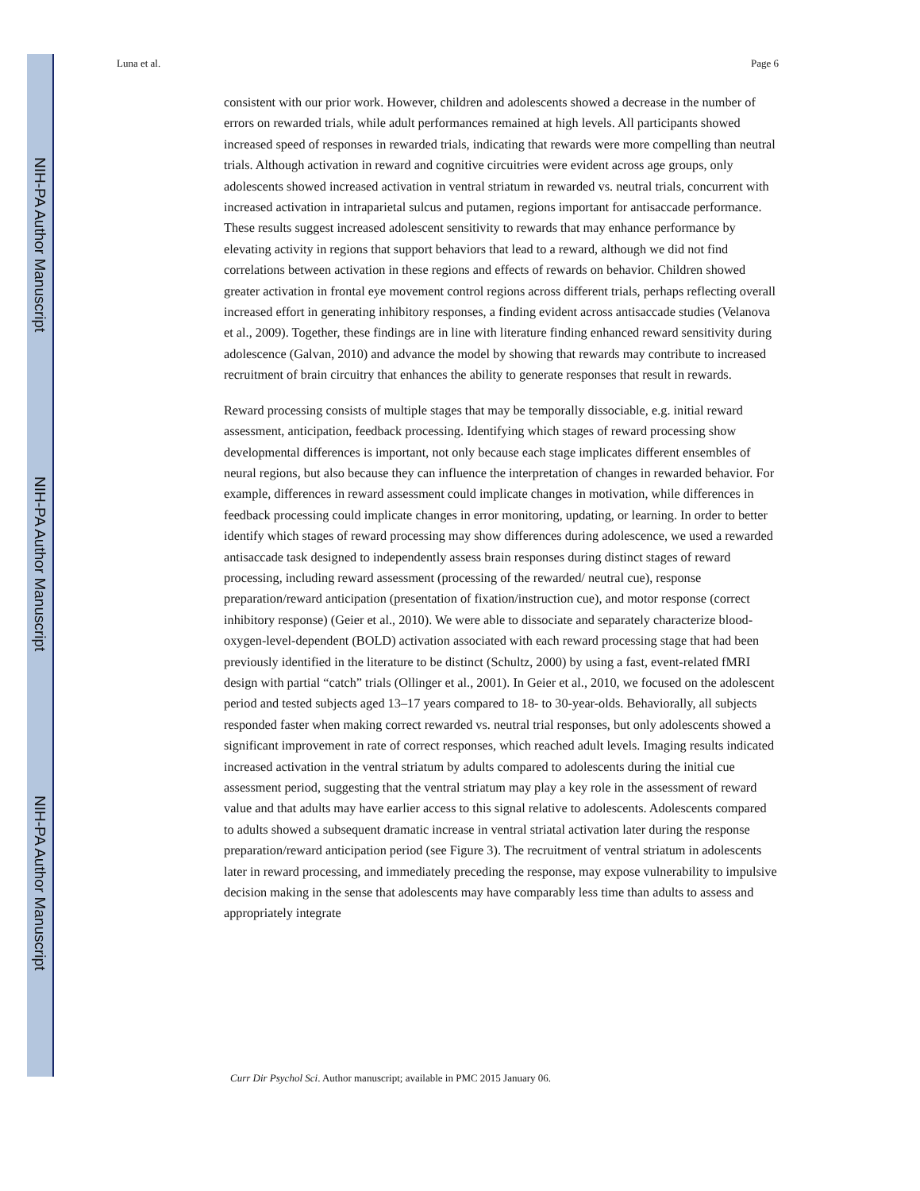NIH-PA Author Manuscript
NIH-PA Author Manuscript
NIH-PA Author Manuscript
Luna et al. Page 6
consistent with our prior work. However, children and adolescents showed a decrease in the number of errors on rewarded trials, while adult performances remained at high levels. All participants showed increased speed of responses in rewarded trials, indicating that rewards were more compelling than neutral trials. Although activation in reward and cognitive circuitries were evident across age groups, only adolescents showed increased activation in ventral striatum in rewarded vs. neutral trials, concurrent with increased activation in intraparietal sulcus and putamen, regions important for antisaccade performance. These results suggest increased adolescent sensitivity to rewards that may enhance performance by elevating activity in regions that support behaviors that lead to a reward, although we did not find correlations between activation in these regions and effects of rewards on behavior. Children showed greater activation in frontal eye movement control regions across different trials, perhaps reflecting overall increased effort in generating inhibitory responses, a finding evident across antisaccade studies (Velanova et al., 2009). Together, these findings are in line with literature finding enhanced reward sensitivity during adolescence (Galvan, 2010) and advance the model by showing that rewards may contribute to increased recruitment of brain circuitry that enhances the ability to generate responses that result in rewards.
Reward processing consists of multiple stages that may be temporally dissociable, e.g. initial reward assessment, anticipation, feedback processing. Identifying which stages of reward processing show developmental differences is important, not only because each stage implicates different ensembles of neural regions, but also because they can influence the interpretation of changes in rewarded behavior. For example, differences in reward assessment could implicate changes in motivation, while differences in feedback processing could implicate changes in error monitoring, updating, or learning. In order to better identify which stages of reward processing may show differences during adolescence, we used a rewarded antisaccade task designed to independently assess brain responses during distinct stages of reward processing, including reward assessment (processing of the rewarded/ neutral cue), response preparation/reward anticipation (presentation of fixation/instruction cue), and motor response (correct inhibitory response) (Geier et al., 2010). We were able to dissociate and separately characterize blood-oxygen-level-dependent (BOLD) activation associated with each reward processing stage that had been previously identified in the literature to be distinct (Schultz, 2000) by using a fast, event-related fMRI design with partial “catch” trials (Ollinger et al., 2001). In Geier et al., 2010, we focused on the adolescent period and tested subjects aged 13–17 years compared to 18- to 30-year-olds. Behaviorally, all subjects responded faster when making correct rewarded vs. neutral trial responses, but only adolescents showed a significant improvement in rate of correct responses, which reached adult levels. Imaging results indicated increased activation in the ventral striatum by adults compared to adolescents during the initial cue assessment period, suggesting that the ventral striatum may play a key role in the assessment of reward value and that adults may have earlier access to this signal relative to adolescents. Adolescents compared to adults showed a subsequent dramatic increase in ventral striatal activation later during the response preparation/reward anticipation period (see Figure 3). The recruitment of ventral striatum in adolescents later in reward processing, and immediately preceding the response, may expose vulnerability to impulsive decision making in the sense that adolescents may have comparably less time than adults to assess and appropriately integrate
Curr Dir Psychol Sci. Author manuscript; available in PMC 2015 January 06.